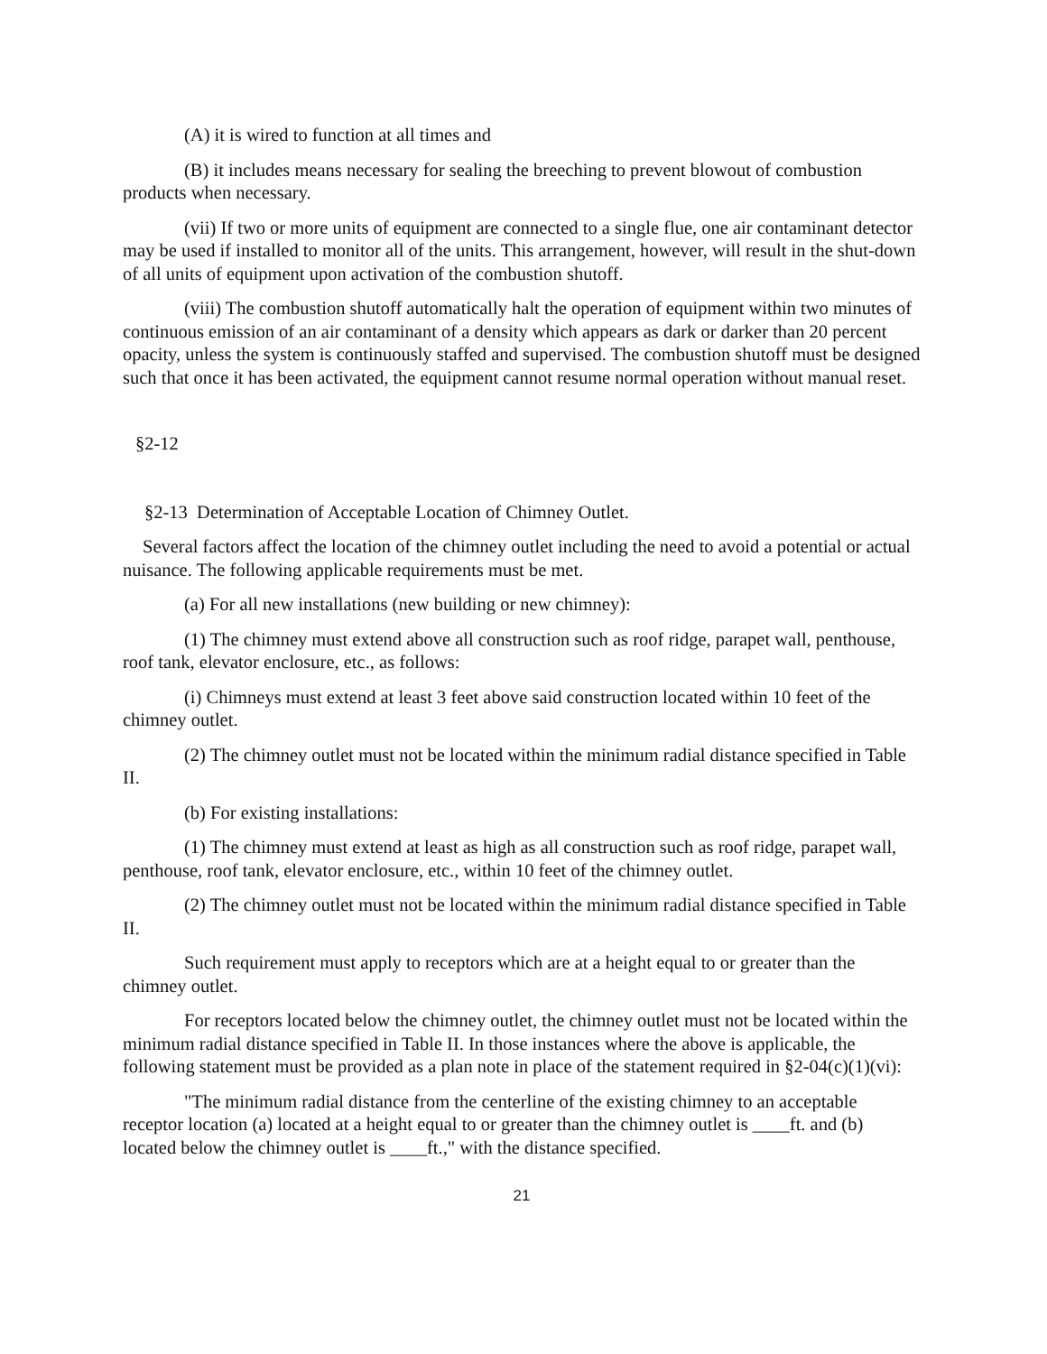(A) it is wired to function at all times and
(B) it includes means necessary for sealing the breeching to prevent blowout of combustion products when necessary.
(vii) If two or more units of equipment are connected to a single flue, one air contaminant detector may be used if installed to monitor all of the units. This arrangement, however, will result in the shut-down of all units of equipment upon activation of the combustion shutoff.
(viii) The combustion shutoff automatically halt the operation of equipment within two minutes of continuous emission of an air contaminant of a density which appears as dark or darker than 20 percent opacity, unless the system is continuously staffed and supervised. The combustion shutoff must be designed such that once it has been activated, the equipment cannot resume normal operation without manual reset.
§2-12
§2-13 Determination of Acceptable Location of Chimney Outlet.
Several factors affect the location of the chimney outlet including the need to avoid a potential or actual nuisance. The following applicable requirements must be met.
(a) For all new installations (new building or new chimney):
(1) The chimney must extend above all construction such as roof ridge, parapet wall, penthouse, roof tank, elevator enclosure, etc., as follows:
(i) Chimneys must extend at least 3 feet above said construction located within 10 feet of the chimney outlet.
(2) The chimney outlet must not be located within the minimum radial distance specified in Table II.
(b) For existing installations:
(1) The chimney must extend at least as high as all construction such as roof ridge, parapet wall, penthouse, roof tank, elevator enclosure, etc., within 10 feet of the chimney outlet.
(2) The chimney outlet must not be located within the minimum radial distance specified in Table II.
Such requirement must apply to receptors which are at a height equal to or greater than the chimney outlet.
For receptors located below the chimney outlet, the chimney outlet must not be located within the minimum radial distance specified in Table II. In those instances where the above is applicable, the following statement must be provided as a plan note in place of the statement required in §2-04(c)(1)(vi):
"The minimum radial distance from the centerline of the existing chimney to an acceptable receptor location (a) located at a height equal to or greater than the chimney outlet is ____ft. and (b) located below the chimney outlet is ____ft.," with the distance specified.
21